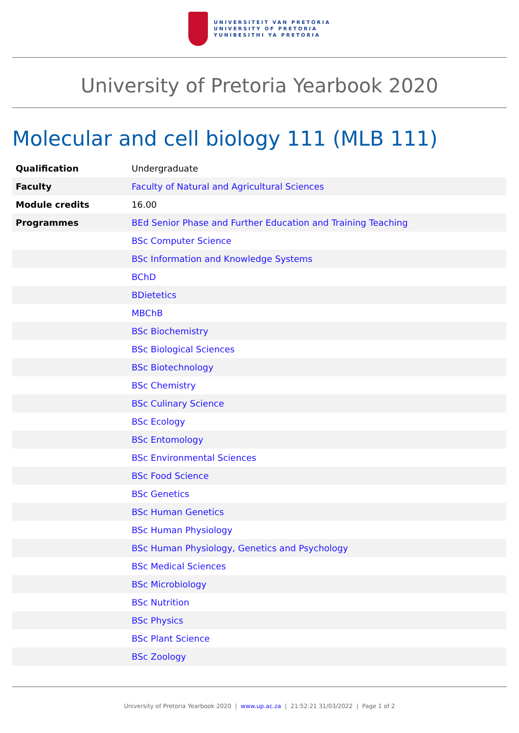UNIVERSITEIT VAN PRETORIA
UNIVERSITY OF PRETORIA
YUNIBESITHI YA PRETORIA
University of Pretoria Yearbook 2020
Molecular and cell biology 111 (MLB 111)
| Qualification | Undergraduate |
| Faculty | Faculty of Natural and Agricultural Sciences |
| Module credits | 16.00 |
| Programmes | BEd Senior Phase and Further Education and Training Teaching |
| | BSc Computer Science |
| | BSc Information and Knowledge Systems |
| | BChD |
| | BDietetics |
| | MBChB |
| | BSc Biochemistry |
| | BSc Biological Sciences |
| | BSc Biotechnology |
| | BSc Chemistry |
| | BSc Culinary Science |
| | BSc Ecology |
| | BSc Entomology |
| | BSc Environmental Sciences |
| | BSc Food Science |
| | BSc Genetics |
| | BSc Human Genetics |
| | BSc Human Physiology |
| | BSc Human Physiology, Genetics and Psychology |
| | BSc Medical Sciences |
| | BSc Microbiology |
| | BSc Nutrition |
| | BSc Physics |
| | BSc Plant Science |
| | BSc Zoology |
University of Pretoria Yearbook 2020 | www.up.ac.za | 21:52:21 31/03/2022 | Page 1 of 2